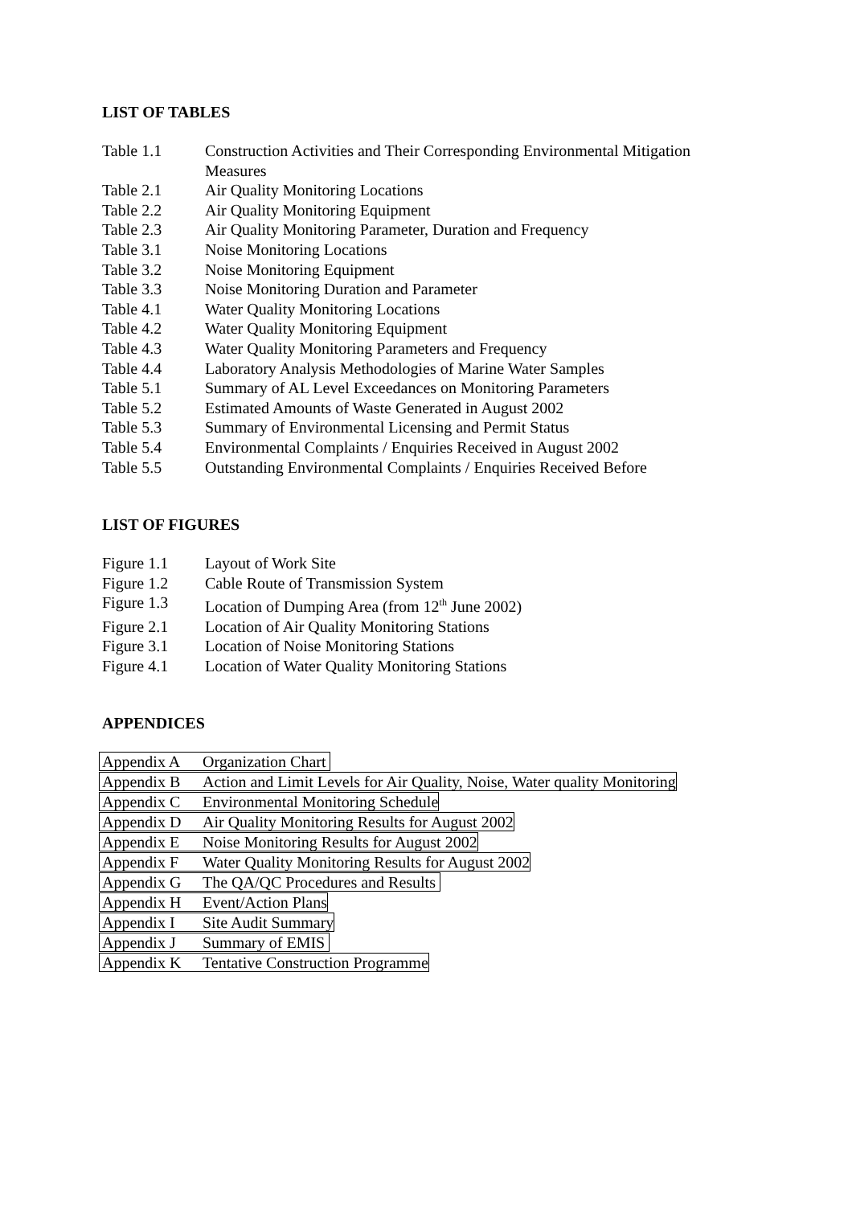LIST OF TABLES
Table 1.1 Construction Activities and Their Corresponding Environmental Mitigation Measures
Table 2.1 Air Quality Monitoring Locations
Table 2.2 Air Quality Monitoring Equipment
Table 2.3 Air Quality Monitoring Parameter, Duration and Frequency
Table 3.1 Noise Monitoring Locations
Table 3.2 Noise Monitoring Equipment
Table 3.3 Noise Monitoring Duration and Parameter
Table 4.1 Water Quality Monitoring Locations
Table 4.2 Water Quality Monitoring Equipment
Table 4.3 Water Quality Monitoring Parameters and Frequency
Table 4.4 Laboratory Analysis Methodologies of Marine Water Samples
Table 5.1 Summary of AL Level Exceedances on Monitoring Parameters
Table 5.2 Estimated Amounts of Waste Generated in August 2002
Table 5.3 Summary of Environmental Licensing and Permit Status
Table 5.4 Environmental Complaints / Enquiries Received in August 2002
Table 5.5 Outstanding Environmental Complaints / Enquiries Received Before
LIST OF FIGURES
Figure 1.1 Layout of Work Site
Figure 1.2 Cable Route of Transmission System
Figure 1.3 Location of Dumping Area (from 12<sup>th</sup> June 2002)
Figure 2.1 Location of Air Quality Monitoring Stations
Figure 3.1 Location of Noise Monitoring Stations
Figure 4.1 Location of Water Quality Monitoring Stations
APPENDICES
Appendix A Organization Chart
Appendix B Action and Limit Levels for Air Quality, Noise, Water quality Monitoring
Appendix C Environmental Monitoring Schedule
Appendix D Air Quality Monitoring Results for August 2002
Appendix E Noise Monitoring Results for August 2002
Appendix F Water Quality Monitoring Results for August 2002
Appendix G The QA/QC Procedures and Results
Appendix H Event/Action Plans
Appendix I Site Audit Summary
Appendix J Summary of EMIS
Appendix K Tentative Construction Programme